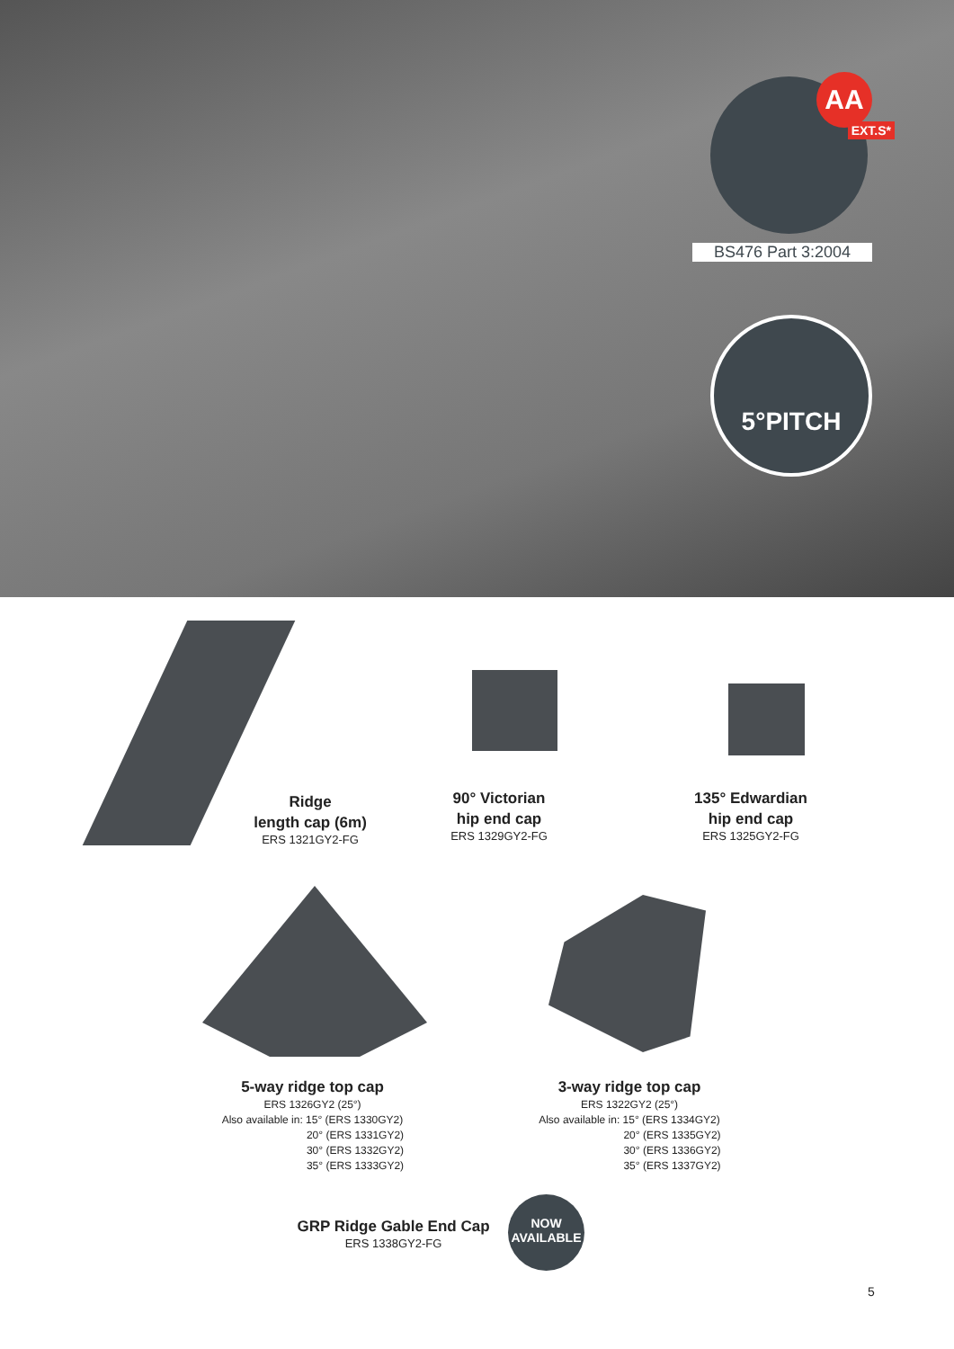AA
EXT.S*
BS476 Part 3:2004
5°PITCH
Ridge
length cap (6m)
ERS 1321GY2-FG
90° Victorian
hip end cap
ERS 1329GY2-FG
135° Edwardian
hip end cap
ERS 1325GY2-FG
5-way ridge top cap
ERS 1326GY2 (25°)
Also available in: 15° (ERS 1330GY2)
20° (ERS 1331GY2)
30° (ERS 1332GY2)
35° (ERS 1333GY2)
3-way ridge top cap
ERS 1322GY2 (25°)
Also available in: 15° (ERS 1334GY2)
20° (ERS 1335GY2)
30° (ERS 1336GY2)
35° (ERS 1337GY2)
GRP Ridge Gable End Cap
ERS 1338GY2-FG
NOW
AVAILABLE
5